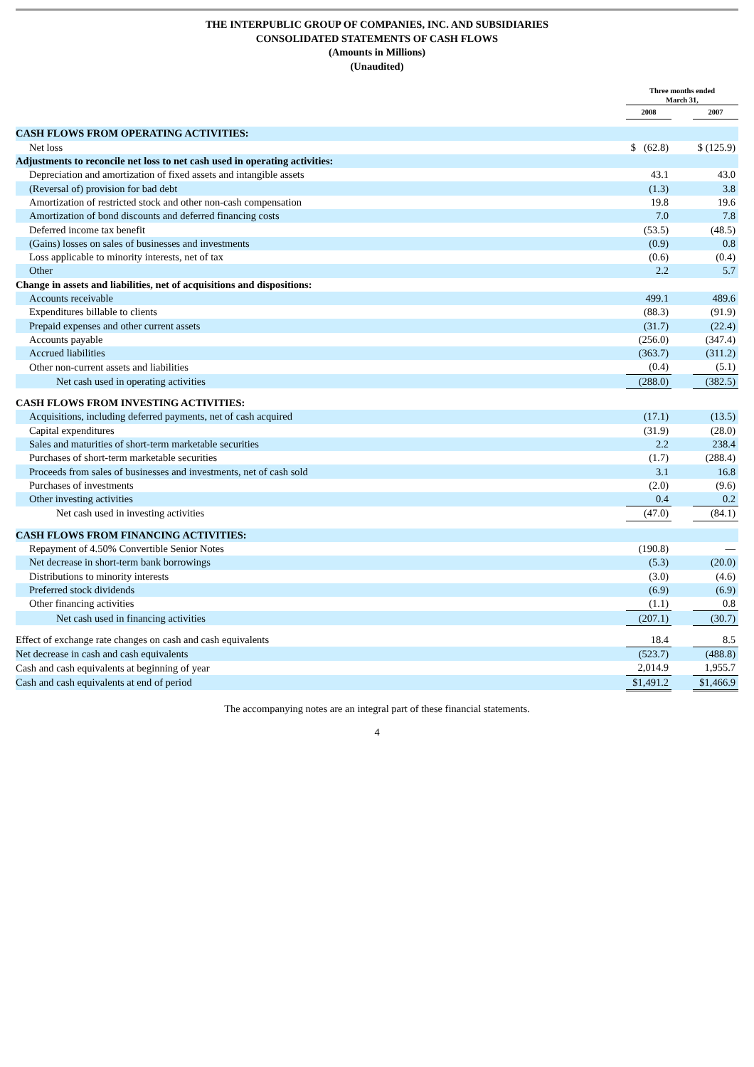THE INTERPUBLIC GROUP OF COMPANIES, INC. AND SUBSIDIARIES
CONSOLIDATED STATEMENTS OF CASH FLOWS
(Amounts in Millions)
(Unaudited)
| | Three months ended March 31, | | |
| --- | --- | --- | --- |
| | 2008 | | 2007 |
| CASH FLOWS FROM OPERATING ACTIVITIES: | | | |
| Net loss | $ (62.8) | | $ (125.9) |
| Adjustments to reconcile net loss to net cash used in operating activities: | | | |
| Depreciation and amortization of fixed assets and intangible assets | 43.1 | | 43.0 |
| (Reversal of) provision for bad debt | (1.3) | | 3.8 |
| Amortization of restricted stock and other non-cash compensation | 19.8 | | 19.6 |
| Amortization of bond discounts and deferred financing costs | 7.0 | | 7.8 |
| Deferred income tax benefit | (53.5) | | (48.5) |
| (Gains) losses on sales of businesses and investments | (0.9) | | 0.8 |
| Loss applicable to minority interests, net of tax | (0.6) | | (0.4) |
| Other | 2.2 | | 5.7 |
| Change in assets and liabilities, net of acquisitions and dispositions: | | | |
| Accounts receivable | 499.1 | | 489.6 |
| Expenditures billable to clients | (88.3) | | (91.9) |
| Prepaid expenses and other current assets | (31.7) | | (22.4) |
| Accounts payable | (256.0) | | (347.4) |
| Accrued liabilities | (363.7) | | (311.2) |
| Other non-current assets and liabilities | (0.4) | | (5.1) |
| Net cash used in operating activities | (288.0) | | (382.5) |
| CASH FLOWS FROM INVESTING ACTIVITIES: | | | |
| Acquisitions, including deferred payments, net of cash acquired | (17.1) | | (13.5) |
| Capital expenditures | (31.9) | | (28.0) |
| Sales and maturities of short-term marketable securities | 2.2 | | 238.4 |
| Purchases of short-term marketable securities | (1.7) | | (288.4) |
| Proceeds from sales of businesses and investments, net of cash sold | 3.1 | | 16.8 |
| Purchases of investments | (2.0) | | (9.6) |
| Other investing activities | 0.4 | | 0.2 |
| Net cash used in investing activities | (47.0) | | (84.1) |
| CASH FLOWS FROM FINANCING ACTIVITIES: | | | |
| Repayment of 4.50% Convertible Senior Notes | (190.8) | | — |
| Net decrease in short-term bank borrowings | (5.3) | | (20.0) |
| Distributions to minority interests | (3.0) | | (4.6) |
| Preferred stock dividends | (6.9) | | (6.9) |
| Other financing activities | (1.1) | | 0.8 |
| Net cash used in financing activities | (207.1) | | (30.7) |
| Effect of exchange rate changes on cash and cash equivalents | 18.4 | | 8.5 |
| Net decrease in cash and cash equivalents | (523.7) | | (488.8) |
| Cash and cash equivalents at beginning of year | 2,014.9 | | 1,955.7 |
| Cash and cash equivalents at end of period | $1,491.2 | | $1,466.9 |
The accompanying notes are an integral part of these financial statements.
4